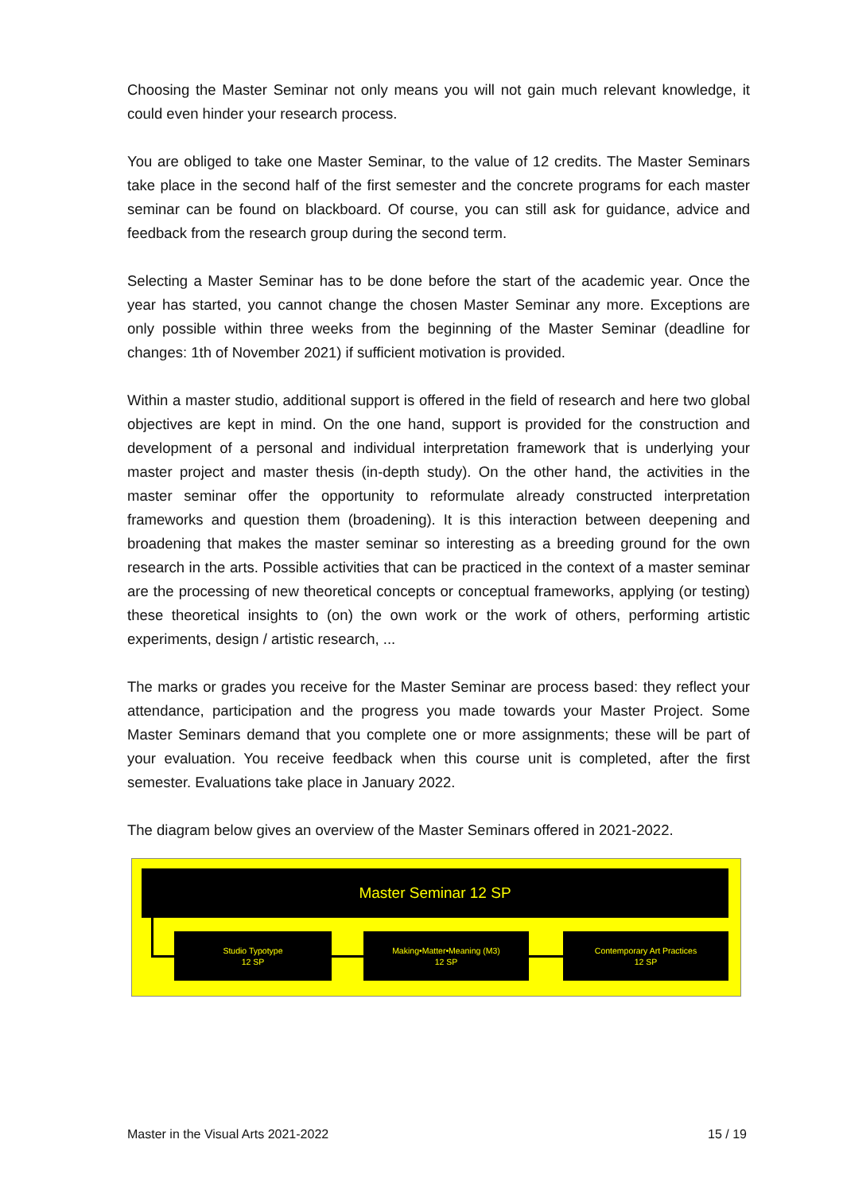Choosing the Master Seminar not only means you will not gain much relevant knowledge, it could even hinder your research process.
You are obliged to take one Master Seminar, to the value of 12 credits. The Master Seminars take place in the second half of the first semester and the concrete programs for each master seminar can be found on blackboard. Of course, you can still ask for guidance, advice and feedback from the research group during the second term.
Selecting a Master Seminar has to be done before the start of the academic year. Once the year has started, you cannot change the chosen Master Seminar any more. Exceptions are only possible within three weeks from the beginning of the Master Seminar (deadline for changes: 1th of November 2021) if sufficient motivation is provided.
Within a master studio, additional support is offered in the field of research and here two global objectives are kept in mind. On the one hand, support is provided for the construction and development of a personal and individual interpretation framework that is underlying your master project and master thesis (in-depth study). On the other hand, the activities in the master seminar offer the opportunity to reformulate already constructed interpretation frameworks and question them (broadening). It is this interaction between deepening and broadening that makes the master seminar so interesting as a breeding ground for the own research in the arts. Possible activities that can be practiced in the context of a master seminar are the processing of new theoretical concepts or conceptual frameworks, applying (or testing) these theoretical insights to (on) the own work or the work of others, performing artistic experiments, design / artistic research, ...
The marks or grades you receive for the Master Seminar are process based: they reflect your attendance, participation and the progress you made towards your Master Project. Some Master Seminars demand that you complete one or more assignments; these will be part of your evaluation. You receive feedback when this course unit is completed, after the first semester. Evaluations take place in January 2022.
The diagram below gives an overview of the Master Seminars offered in 2021-2022.
Master Seminar 12 SP
Studio Typotype
12 SP
Making•Matter•Meaning (M3)
12 SP
Contemporary Art Practices
12 SP
Master in the Visual Arts 2021-2022 15 / 19